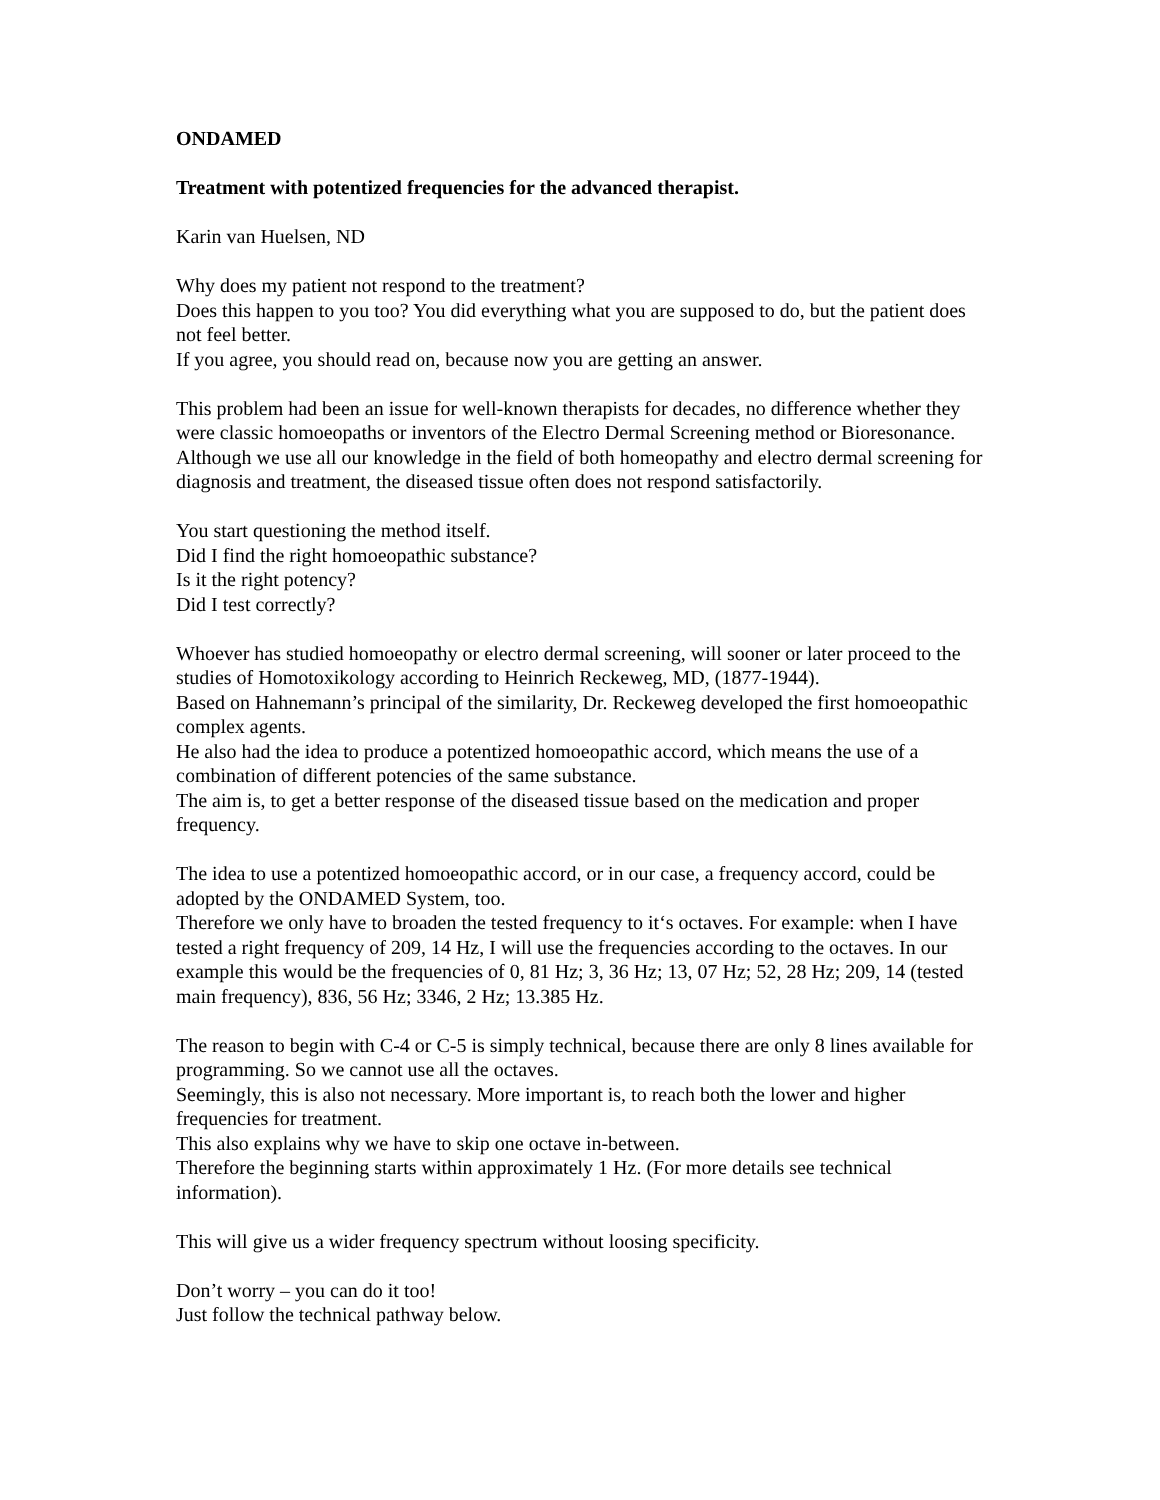ONDAMED
Treatment with potentized frequencies for the advanced therapist.
Karin van Huelsen, ND
Why does my patient not respond to the treatment?
Does this happen to you too? You did everything what you are supposed to do, but the patient does not feel better.
If you agree, you should read on, because now you are getting an answer.
This problem had been an issue for well-known therapists for decades, no difference whether they were classic homoeopaths or inventors of the Electro Dermal Screening method or Bioresonance.
Although we use all our knowledge in the field of both homeopathy and electro dermal screening for diagnosis and treatment, the diseased tissue often does not respond satisfactorily.
You start questioning the method itself.
Did I find the right homoeopathic substance?
Is it the right potency?
Did I test correctly?
Whoever has studied homoeopathy or electro dermal screening, will sooner or later proceed to the studies of Homotoxikology according to Heinrich Reckeweg, MD, (1877-1944).
Based on Hahnemann’s principal of the similarity, Dr. Reckeweg developed the first homoeopathic complex agents.
He also had the idea to produce a potentized homoeopathic accord, which means the use of a combination of different potencies of the same substance.
The aim is, to get a better response of the diseased tissue based on the medication and proper frequency.
The idea to use a potentized homoeopathic accord, or in our case, a frequency accord, could be adopted by the ONDAMED System, too.
Therefore we only have to broaden the tested frequency to it‘s octaves. For example: when I have tested a right frequency of 209, 14 Hz, I will use the frequencies according to the octaves. In our example this would be the frequencies of 0, 81 Hz; 3, 36 Hz; 13, 07 Hz; 52, 28 Hz; 209, 14 (tested main frequency), 836, 56 Hz; 3346, 2 Hz; 13.385 Hz.
The reason to begin with C-4 or C-5 is simply technical, because there are only 8 lines available for programming. So we cannot use all the octaves.
Seemingly, this is also not necessary. More important is, to reach both the lower and higher frequencies for treatment.
This also explains why we have to skip one octave in-between.
Therefore the beginning starts within approximately 1 Hz. (For more details see technical information).
This will give us a wider frequency spectrum without loosing specificity.
Don’t worry – you can do it too!
Just follow the technical pathway below.